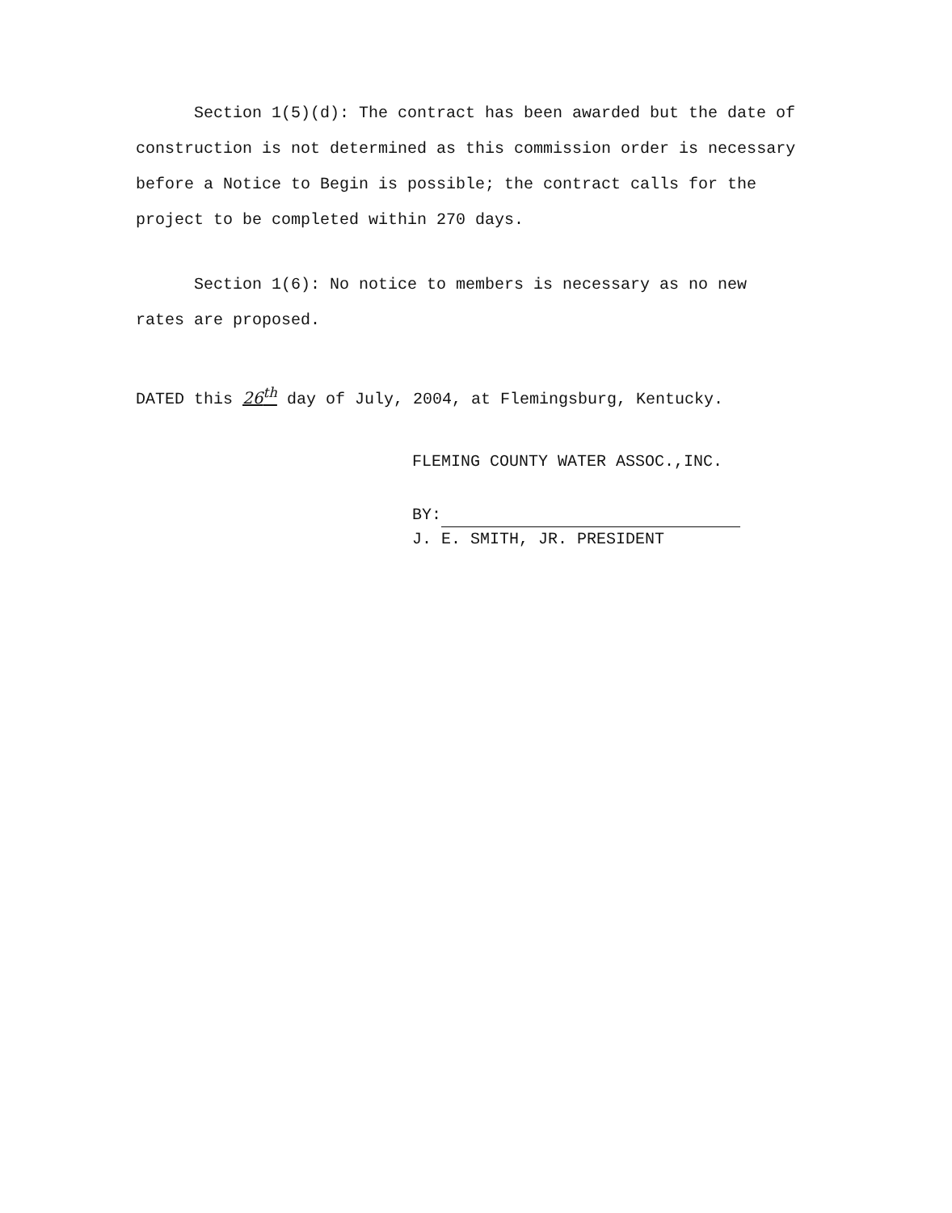Section 1(5)(d): The contract has been awarded but the date of construction is not determined as this commission order is necessary before a Notice to Begin is possible; the contract calls for the project to be completed within 270 days.
Section 1(6): No notice to members is necessary as no new rates are proposed.
DATED this 26<sup>th</sup> day of July, 2004, at Flemingsburg, Kentucky.
FLEMING COUNTY WATER ASSOC.,INC.
BY:
J. E. SMITH, JR. PRESIDENT